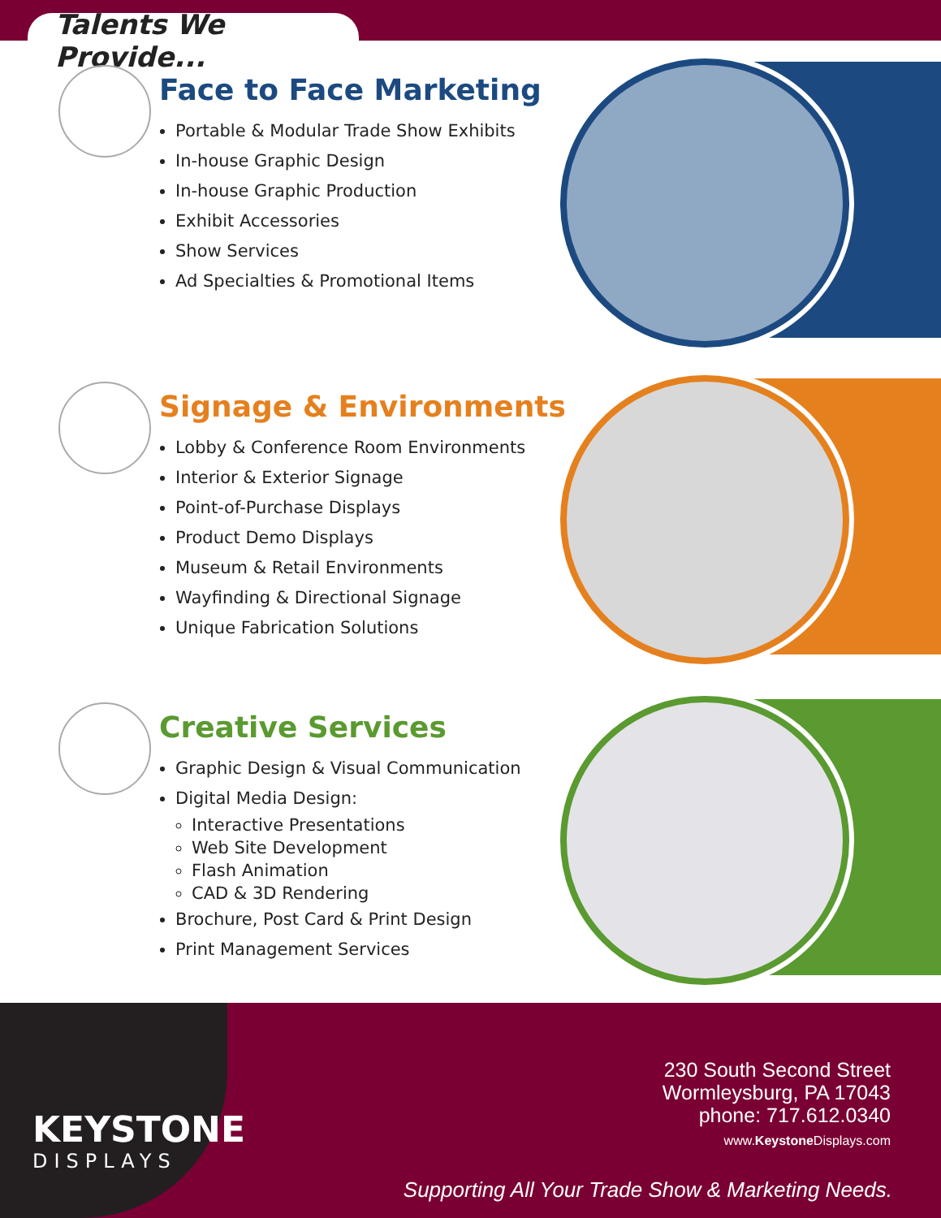Talents We Provide...
Face to Face Marketing
Portable & Modular Trade Show Exhibits
In-house Graphic Design
In-house Graphic Production
Exhibit Accessories
Show Services
Ad Specialties & Promotional Items
Signage & Environments
Lobby & Conference Room Environments
Interior & Exterior Signage
Point-of-Purchase Displays
Product Demo Displays
Museum & Retail Environments
Wayfinding & Directional Signage
Unique Fabrication Solutions
Creative Services
Graphic Design & Visual Communication
Digital Media Design:
Interactive Presentations
Web Site Development
Flash Animation
CAD & 3D Rendering
Brochure, Post Card & Print Design
Print Management Services
KEYSTONE
DISPLAYS
230 South Second Street
Wormleysburg, PA 17043
phone: 717.612.0340
www.Keystone Displays.com
Supporting All Your Trade Show & Marketing Needs.